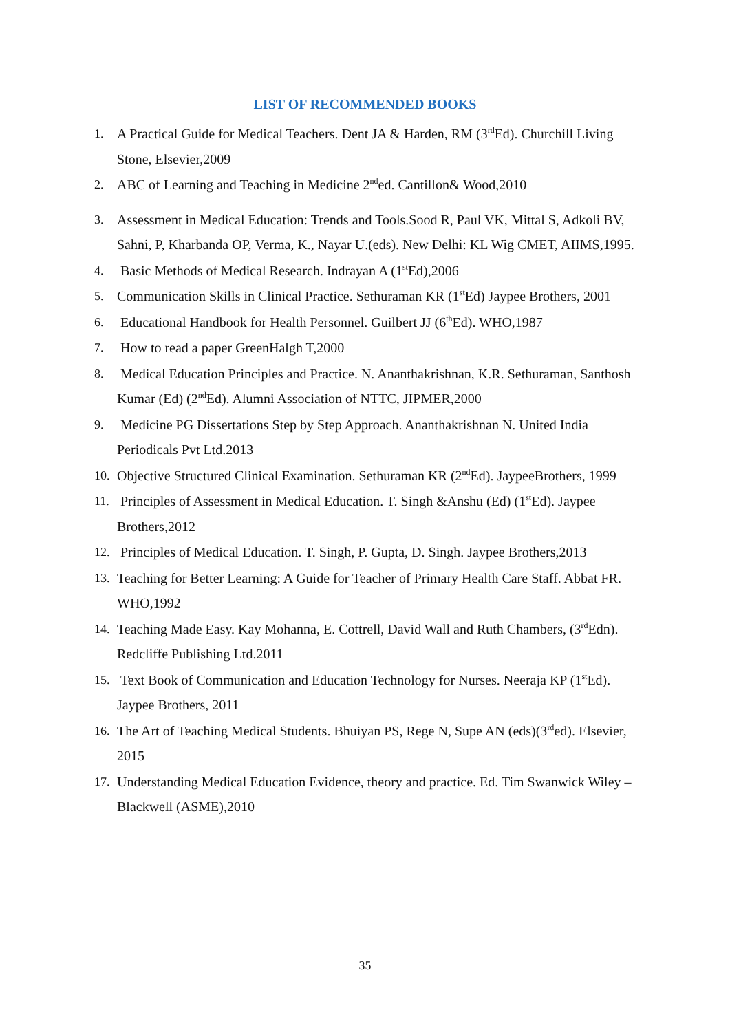LIST OF RECOMMENDED BOOKS
1. A Practical Guide for Medical Teachers. Dent JA & Harden, RM (3<sup>rd</sup>Ed). Churchill Living Stone, Elsevier,2009
2. ABC of Learning and Teaching in Medicine 2<sup>nd</sup>ed. Cantillon& Wood,2010
3. Assessment in Medical Education: Trends and Tools.Sood R, Paul VK, Mittal S, Adkoli BV, Sahni, P, Kharbanda OP, Verma, K., Nayar U.(eds). New Delhi: KL Wig CMET, AIIMS,1995.
4. Basic Methods of Medical Research. Indrayan A (1<sup>st</sup>Ed),2006
5. Communication Skills in Clinical Practice. Sethuraman KR (1<sup>st</sup>Ed) Jaypee Brothers, 2001
6. Educational Handbook for Health Personnel. Guilbert JJ (6<sup>th</sup>Ed). WHO,1987
7. How to read a paper GreenHalgh T,2000
8. Medical Education Principles and Practice. N. Ananthakrishnan, K.R. Sethuraman, Santhosh Kumar (Ed) (2<sup>nd</sup>Ed). Alumni Association of NTTC, JIPMER,2000
9. Medicine PG Dissertations Step by Step Approach. Ananthakrishnan N. United India Periodicals Pvt Ltd.2013
10. Objective Structured Clinical Examination. Sethuraman KR (2<sup>nd</sup>Ed). JaypeeBrothers, 1999
11. Principles of Assessment in Medical Education. T. Singh &Anshu (Ed) (1<sup>st</sup>Ed). Jaypee Brothers,2012
12. Principles of Medical Education. T. Singh, P. Gupta, D. Singh. Jaypee Brothers,2013
13. Teaching for Better Learning: A Guide for Teacher of Primary Health Care Staff. Abbat FR. WHO,1992
14. Teaching Made Easy. Kay Mohanna, E. Cottrell, David Wall and Ruth Chambers, (3<sup>rd</sup>Edn). Redcliffe Publishing Ltd.2011
15. Text Book of Communication and Education Technology for Nurses. Neeraja KP (1<sup>st</sup>Ed). Jaypee Brothers, 2011
16. The Art of Teaching Medical Students. Bhuiyan PS, Rege N, Supe AN (eds)(3<sup>rd</sup>ed). Elsevier, 2015
17. Understanding Medical Education Evidence, theory and practice. Ed. Tim Swanwick Wiley – Blackwell (ASME),2010
35